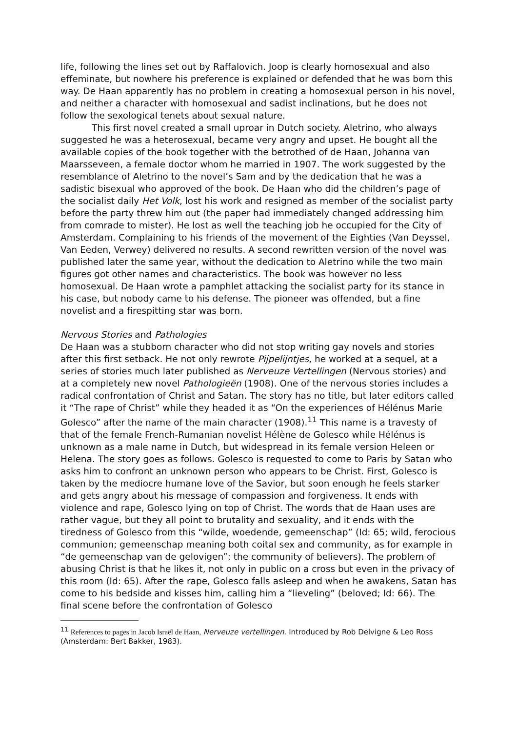life, following the lines set out by Raffalovich. Joop is clearly homosexual and also effeminate, but nowhere his preference is explained or defended that he was born this way. De Haan apparently has no problem in creating a homosexual person in his novel, and neither a character with homosexual and sadist inclinations, but he does not follow the sexological tenets about sexual nature.
This first novel created a small uproar in Dutch society. Aletrino, who always suggested he was a heterosexual, became very angry and upset. He bought all the available copies of the book together with the betrothed of de Haan, Johanna van Maarsseveen, a female doctor whom he married in 1907. The work suggested by the resemblance of Aletrino to the novel’s Sam and by the dedication that he was a sadistic bisexual who approved of the book. De Haan who did the children’s page of the socialist daily Het Volk, lost his work and resigned as member of the socialist party before the party threw him out (the paper had immediately changed addressing him from comrade to mister). He lost as well the teaching job he occupied for the City of Amsterdam. Complaining to his friends of the movement of the Eighties (Van Deyssel, Van Eeden, Verwey) delivered no results. A second rewritten version of the novel was published later the same year, without the dedication to Aletrino while the two main figures got other names and characteristics. The book was however no less homosexual. De Haan wrote a pamphlet attacking the socialist party for its stance in his case, but nobody came to his defense. The pioneer was offended, but a fine novelist and a firespitting star was born.
Nervous Stories and Pathologies
De Haan was a stubborn character who did not stop writing gay novels and stories after this first setback. He not only rewrote Pijpelijntjes, he worked at a sequel, at a series of stories much later published as Nerveuze Vertellingen (Nervous stories) and at a completely new novel Pathologieën (1908). One of the nervous stories includes a radical confrontation of Christ and Satan. The story has no title, but later editors called it “The rape of Christ” while they headed it as “On the experiences of Hélénus Marie Golesco” after the name of the main character (1908).<sup>11</sup> This name is a travesty of that of the female French-Rumanian novelist Hélène de Golesco while Hélénus is unknown as a male name in Dutch, but widespread in its female version Heleen or Helena. The story goes as follows. Golesco is requested to come to Paris by Satan who asks him to confront an unknown person who appears to be Christ. First, Golesco is taken by the mediocre humane love of the Savior, but soon enough he feels starker and gets angry about his message of compassion and forgiveness. It ends with violence and rape, Golesco lying on top of Christ. The words that de Haan uses are rather vague, but they all point to brutality and sexuality, and it ends with the tiredness of Golesco from this “wilde, woedende, gemeenschap” (Id: 65; wild, ferocious communion; gemeenschap meaning both coital sex and community, as for example in “de gemeenschap van de gelovigen”: the community of believers). The problem of abusing Christ is that he likes it, not only in public on a cross but even in the privacy of this room (Id: 65). After the rape, Golesco falls asleep and when he awakens, Satan has come to his bedside and kisses him, calling him a “lieveling” (beloved; Id: 66). The final scene before the confrontation of Golesco
<sup>11</sup> References to pages in Jacob Israël de Haan, Nerveuze vertellingen. Introduced by Rob Delvigne & Leo Ross (Amsterdam: Bert Bakker, 1983).